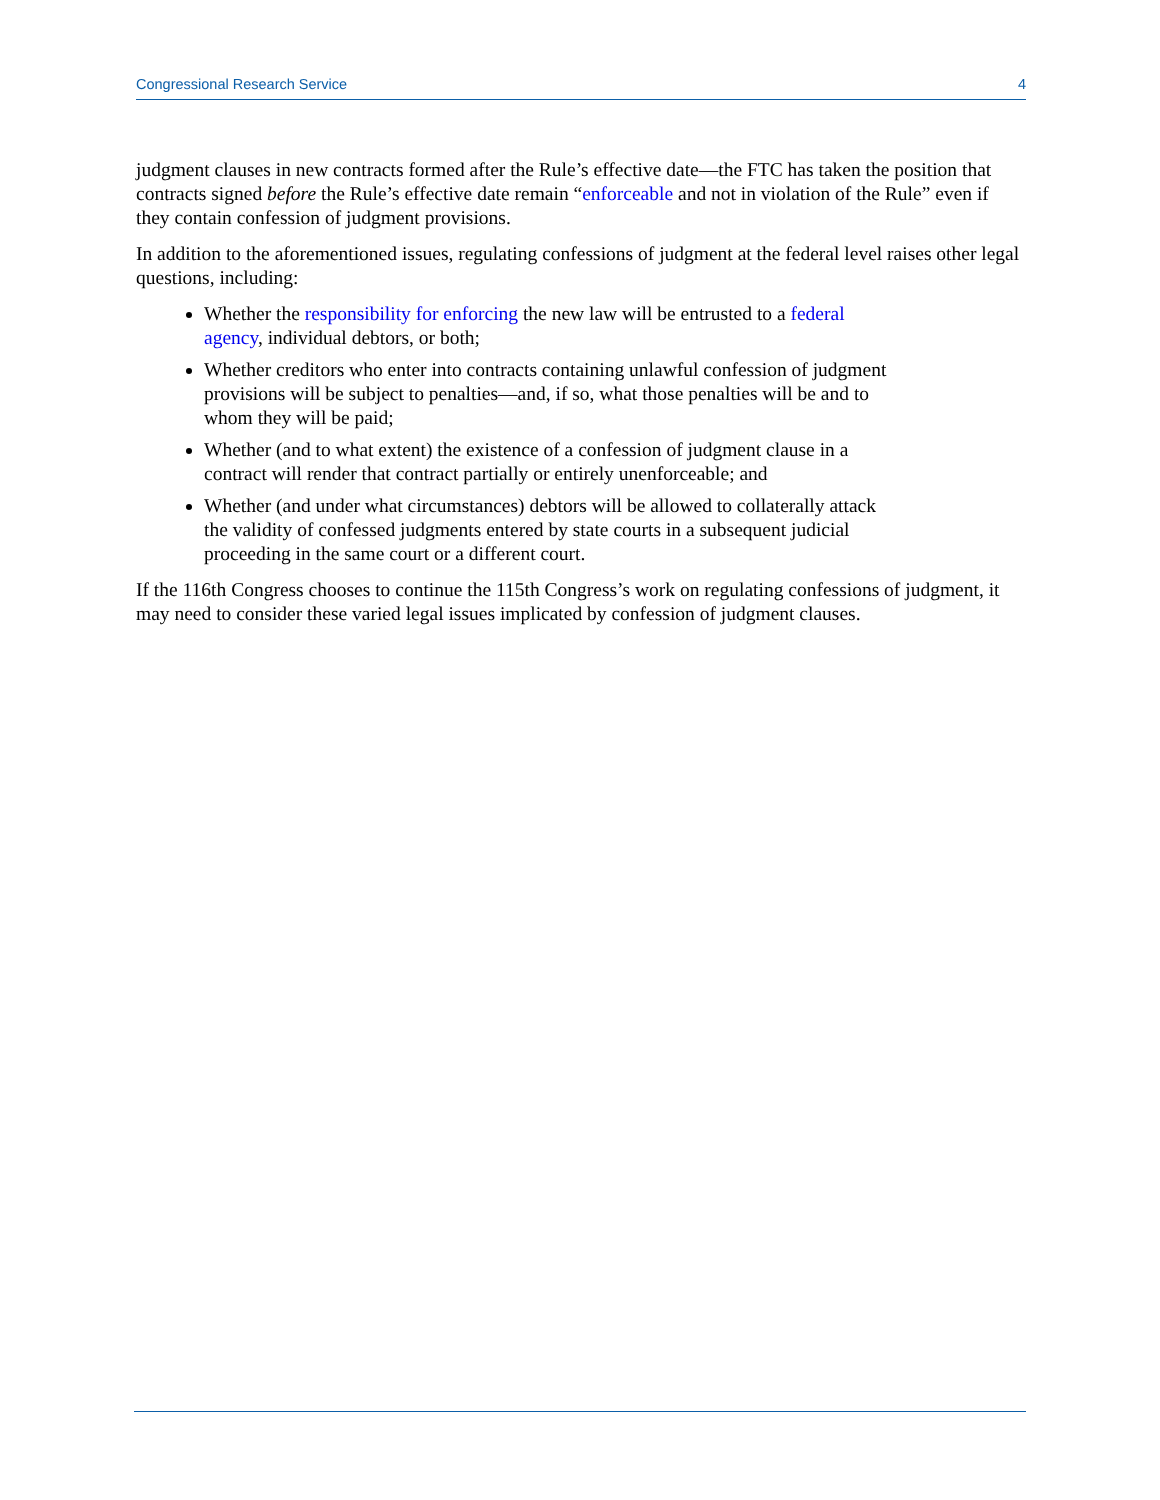Congressional Research Service 4
judgment clauses in new contracts formed after the Rule’s effective date—the FTC has taken the position that contracts signed before the Rule’s effective date remain “enforceable and not in violation of the Rule” even if they contain confession of judgment provisions.
In addition to the aforementioned issues, regulating confessions of judgment at the federal level raises other legal questions, including:
Whether the responsibility for enforcing the new law will be entrusted to a federal agency, individual debtors, or both;
Whether creditors who enter into contracts containing unlawful confession of judgment provisions will be subject to penalties—and, if so, what those penalties will be and to whom they will be paid;
Whether (and to what extent) the existence of a confession of judgment clause in a contract will render that contract partially or entirely unenforceable; and
Whether (and under what circumstances) debtors will be allowed to collaterally attack the validity of confessed judgments entered by state courts in a subsequent judicial proceeding in the same court or a different court.
If the 116th Congress chooses to continue the 115th Congress’s work on regulating confessions of judgment, it may need to consider these varied legal issues implicated by confession of judgment clauses.